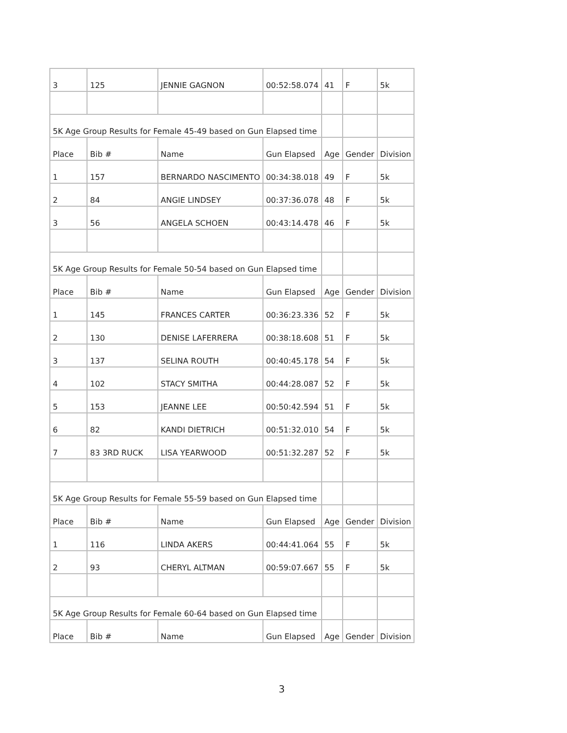| 3 | 125 | JENNIE GAGNON | 00:52:58.074 | 41 | F | 5k |
| 5K Age Group Results for Female 45-49 based on Gun Elapsed time | | | | | | |
| Place | Bib # | Name | Gun Elapsed | Age | Gender | Division |
| 1 | 157 | BERNARDO NASCIMENTO | 00:34:38.018 | 49 | F | 5k |
| 2 | 84 | ANGIE LINDSEY | 00:37:36.078 | 48 | F | 5k |
| 3 | 56 | ANGELA SCHOEN | 00:43:14.478 | 46 | F | 5k |
| 5K Age Group Results for Female 50-54 based on Gun Elapsed time | | | | | | |
| Place | Bib # | Name | Gun Elapsed | Age | Gender | Division |
| 1 | 145 | FRANCES CARTER | 00:36:23.336 | 52 | F | 5k |
| 2 | 130 | DENISE LAFERRERA | 00:38:18.608 | 51 | F | 5k |
| 3 | 137 | SELINA ROUTH | 00:40:45.178 | 54 | F | 5k |
| 4 | 102 | STACY SMITHA | 00:44:28.087 | 52 | F | 5k |
| 5 | 153 | JEANNE LEE | 00:50:42.594 | 51 | F | 5k |
| 6 | 82 | KANDI DIETRICH | 00:51:32.010 | 54 | F | 5k |
| 7 | 83 3RD RUCK | LISA YEARWOOD | 00:51:32.287 | 52 | F | 5k |
| 5K Age Group Results for Female 55-59 based on Gun Elapsed time | | | | | | |
| Place | Bib # | Name | Gun Elapsed | Age | Gender | Division |
| 1 | 116 | LINDA AKERS | 00:44:41.064 | 55 | F | 5k |
| 2 | 93 | CHERYL ALTMAN | 00:59:07.667 | 55 | F | 5k |
| 5K Age Group Results for Female 60-64 based on Gun Elapsed time | | | | | | |
| Place | Bib # | Name | Gun Elapsed | Age | Gender | Division |
3